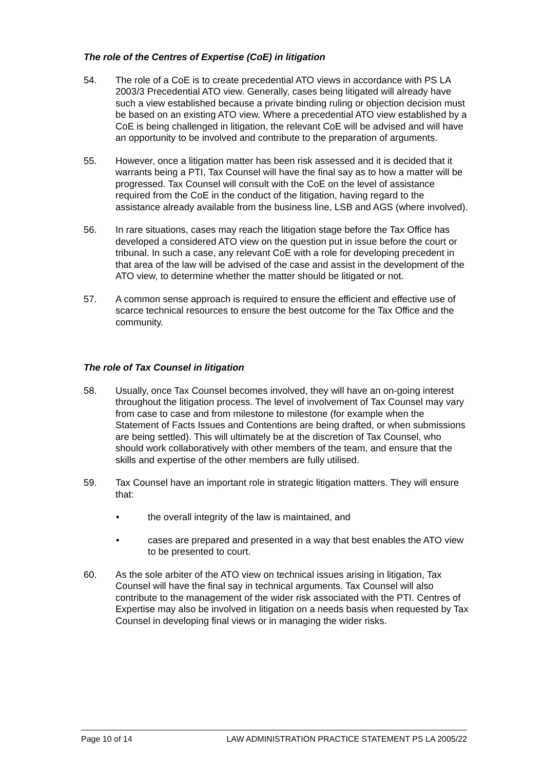The role of the Centres of Expertise (CoE) in litigation
54. The role of a CoE is to create precedential ATO views in accordance with PS LA 2003/3 Precedential ATO view. Generally, cases being litigated will already have such a view established because a private binding ruling or objection decision must be based on an existing ATO view. Where a precedential ATO view established by a CoE is being challenged in litigation, the relevant CoE will be advised and will have an opportunity to be involved and contribute to the preparation of arguments.
55. However, once a litigation matter has been risk assessed and it is decided that it warrants being a PTI, Tax Counsel will have the final say as to how a matter will be progressed. Tax Counsel will consult with the CoE on the level of assistance required from the CoE in the conduct of the litigation, having regard to the assistance already available from the business line, LSB and AGS (where involved).
56. In rare situations, cases may reach the litigation stage before the Tax Office has developed a considered ATO view on the question put in issue before the court or tribunal. In such a case, any relevant CoE with a role for developing precedent in that area of the law will be advised of the case and assist in the development of the ATO view, to determine whether the matter should be litigated or not.
57. A common sense approach is required to ensure the efficient and effective use of scarce technical resources to ensure the best outcome for the Tax Office and the community.
The role of Tax Counsel in litigation
58. Usually, once Tax Counsel becomes involved, they will have an on-going interest throughout the litigation process. The level of involvement of Tax Counsel may vary from case to case and from milestone to milestone (for example when the Statement of Facts Issues and Contentions are being drafted, or when submissions are being settled). This will ultimately be at the discretion of Tax Counsel, who should work collaboratively with other members of the team, and ensure that the skills and expertise of the other members are fully utilised.
59. Tax Counsel have an important role in strategic litigation matters. They will ensure that:
• the overall integrity of the law is maintained, and
• cases are prepared and presented in a way that best enables the ATO view to be presented to court.
60. As the sole arbiter of the ATO view on technical issues arising in litigation, Tax Counsel will have the final say in technical arguments. Tax Counsel will also contribute to the management of the wider risk associated with the PTI. Centres of Expertise may also be involved in litigation on a needs basis when requested by Tax Counsel in developing final views or in managing the wider risks.
Page 10 of 14 LAW ADMINISTRATION PRACTICE STATEMENT PS LA 2005/22